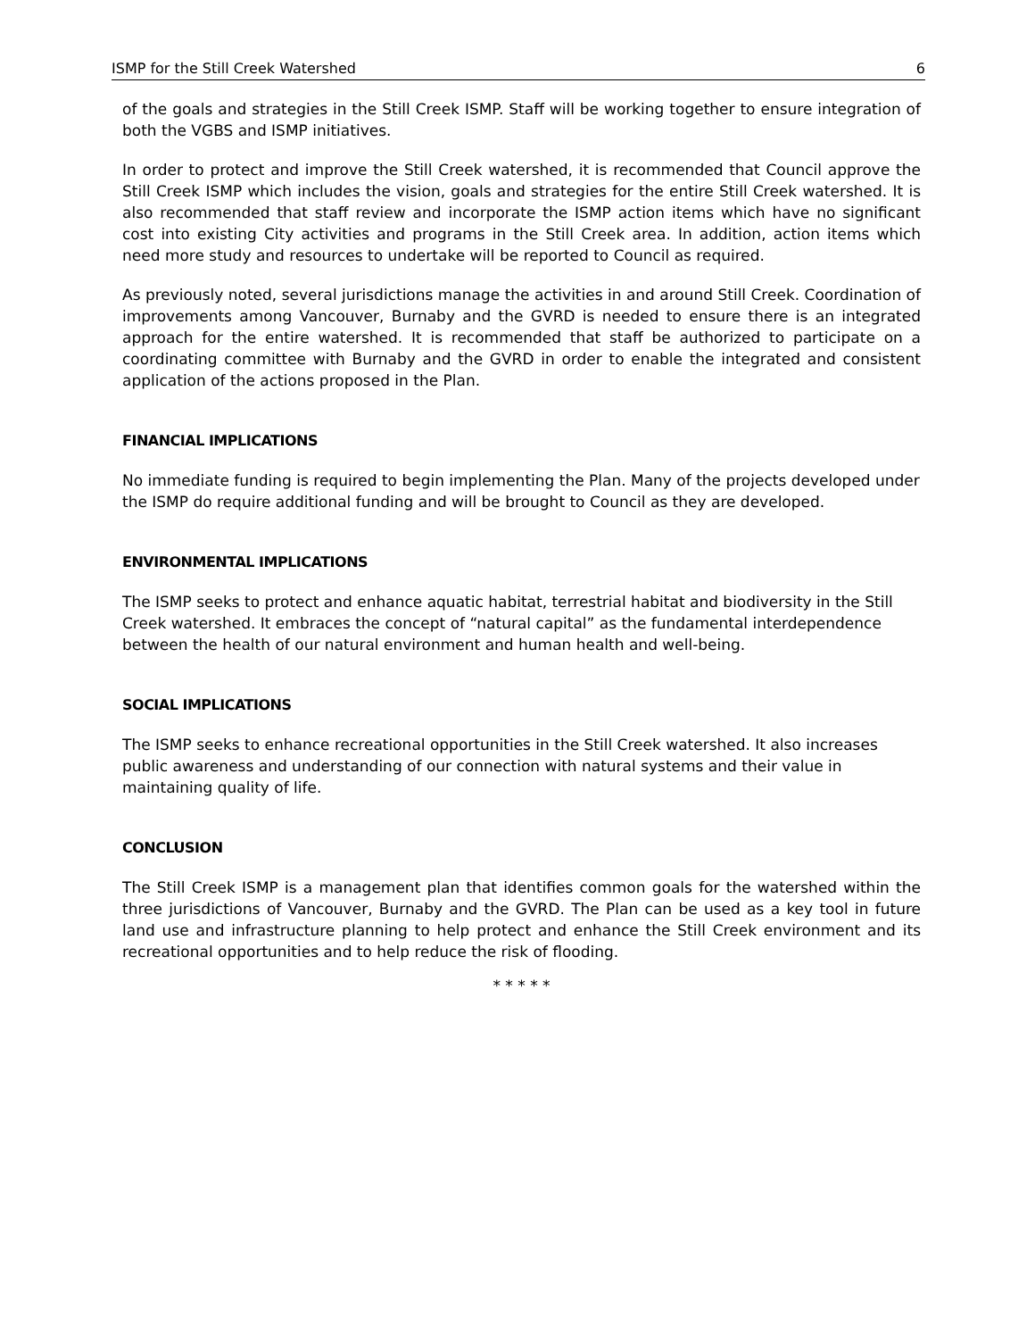ISMP for the Still Creek Watershed 6
of the goals and strategies in the Still Creek ISMP. Staff will be working together to ensure integration of both the VGBS and ISMP initiatives.
In order to protect and improve the Still Creek watershed, it is recommended that Council approve the Still Creek ISMP which includes the vision, goals and strategies for the entire Still Creek watershed. It is also recommended that staff review and incorporate the ISMP action items which have no significant cost into existing City activities and programs in the Still Creek area. In addition, action items which need more study and resources to undertake will be reported to Council as required.
As previously noted, several jurisdictions manage the activities in and around Still Creek. Coordination of improvements among Vancouver, Burnaby and the GVRD is needed to ensure there is an integrated approach for the entire watershed. It is recommended that staff be authorized to participate on a coordinating committee with Burnaby and the GVRD in order to enable the integrated and consistent application of the actions proposed in the Plan.
FINANCIAL IMPLICATIONS
No immediate funding is required to begin implementing the Plan. Many of the projects developed under the ISMP do require additional funding and will be brought to Council as they are developed.
ENVIRONMENTAL IMPLICATIONS
The ISMP seeks to protect and enhance aquatic habitat, terrestrial habitat and biodiversity in the Still Creek watershed. It embraces the concept of “natural capital” as the fundamental interdependence between the health of our natural environment and human health and well-being.
SOCIAL IMPLICATIONS
The ISMP seeks to enhance recreational opportunities in the Still Creek watershed. It also increases public awareness and understanding of our connection with natural systems and their value in maintaining quality of life.
CONCLUSION
The Still Creek ISMP is a management plan that identifies common goals for the watershed within the three jurisdictions of Vancouver, Burnaby and the GVRD. The Plan can be used as a key tool in future land use and infrastructure planning to help protect and enhance the Still Creek environment and its recreational opportunities and to help reduce the risk of flooding.
* * * * *